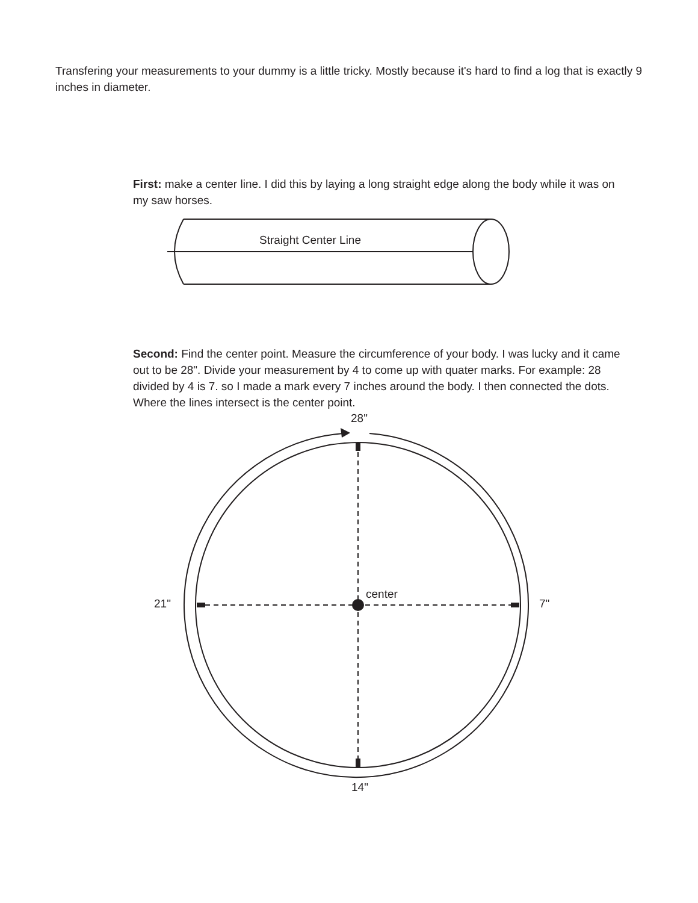Transfering your measurements to your dummy is a little tricky. Mostly because it's hard to find a log that is exactly 9 inches in diameter.
First: make a center line. I did this by laying a long straight edge along the body while it was on my saw horses.
Straight Center Line
Second: Find the center point. Measure the circumference of your body. I was lucky and it came out to be 28". Divide your measurement by 4 to come up with quater marks. For example: 28 divided by 4 is 7. so I made a mark every 7 inches around the body. I then connected the dots. Where the lines intersect is the center point.
28"
21"
center
7"
14"